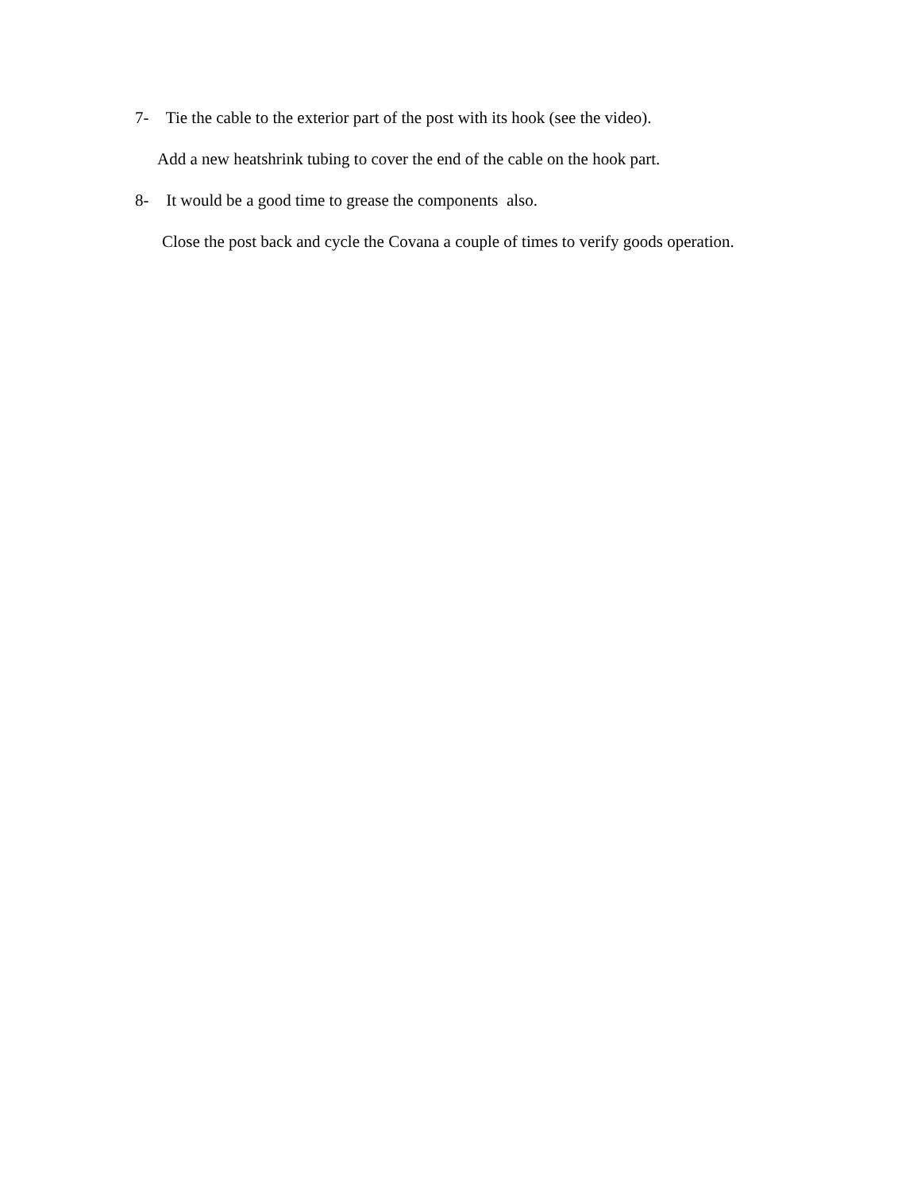7- Tie the cable to the exterior part of the post with its hook (see the video).
Add a new heatshrink tubing to cover the end of the cable on the hook part.
8- It would be a good time to grease the components also.
Close the post back and cycle the Covana a couple of times to verify goods operation.